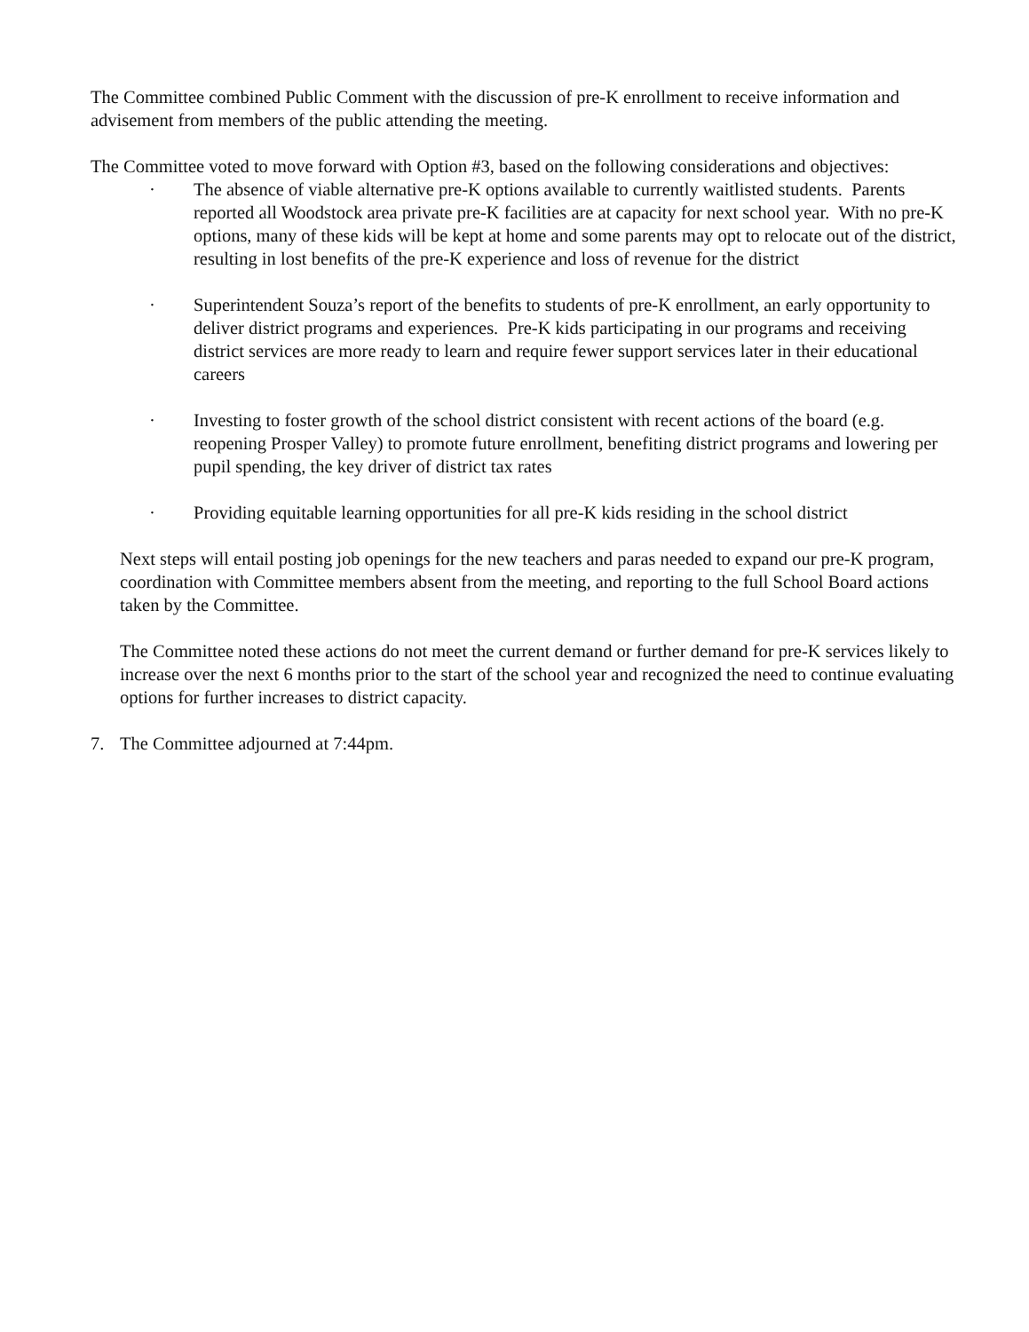The Committee combined Public Comment with the discussion of pre-K enrollment to receive information and advisement from members of the public attending the meeting.
The Committee voted to move forward with Option #3, based on the following considerations and objectives:
· The absence of viable alternative pre-K options available to currently waitlisted students. Parents reported all Woodstock area private pre-K facilities are at capacity for next school year. With no pre-K options, many of these kids will be kept at home and some parents may opt to relocate out of the district, resulting in lost benefits of the pre-K experience and loss of revenue for the district
· Superintendent Souza’s report of the benefits to students of pre-K enrollment, an early opportunity to deliver district programs and experiences. Pre-K kids participating in our programs and receiving district services are more ready to learn and require fewer support services later in their educational careers
· Investing to foster growth of the school district consistent with recent actions of the board (e.g. reopening Prosper Valley) to promote future enrollment, benefiting district programs and lowering per pupil spending, the key driver of district tax rates
· Providing equitable learning opportunities for all pre-K kids residing in the school district
Next steps will entail posting job openings for the new teachers and paras needed to expand our pre-K program, coordination with Committee members absent from the meeting, and reporting to the full School Board actions taken by the Committee.
The Committee noted these actions do not meet the current demand or further demand for pre-K services likely to increase over the next 6 months prior to the start of the school year and recognized the need to continue evaluating options for further increases to district capacity.
7. The Committee adjourned at 7:44pm.